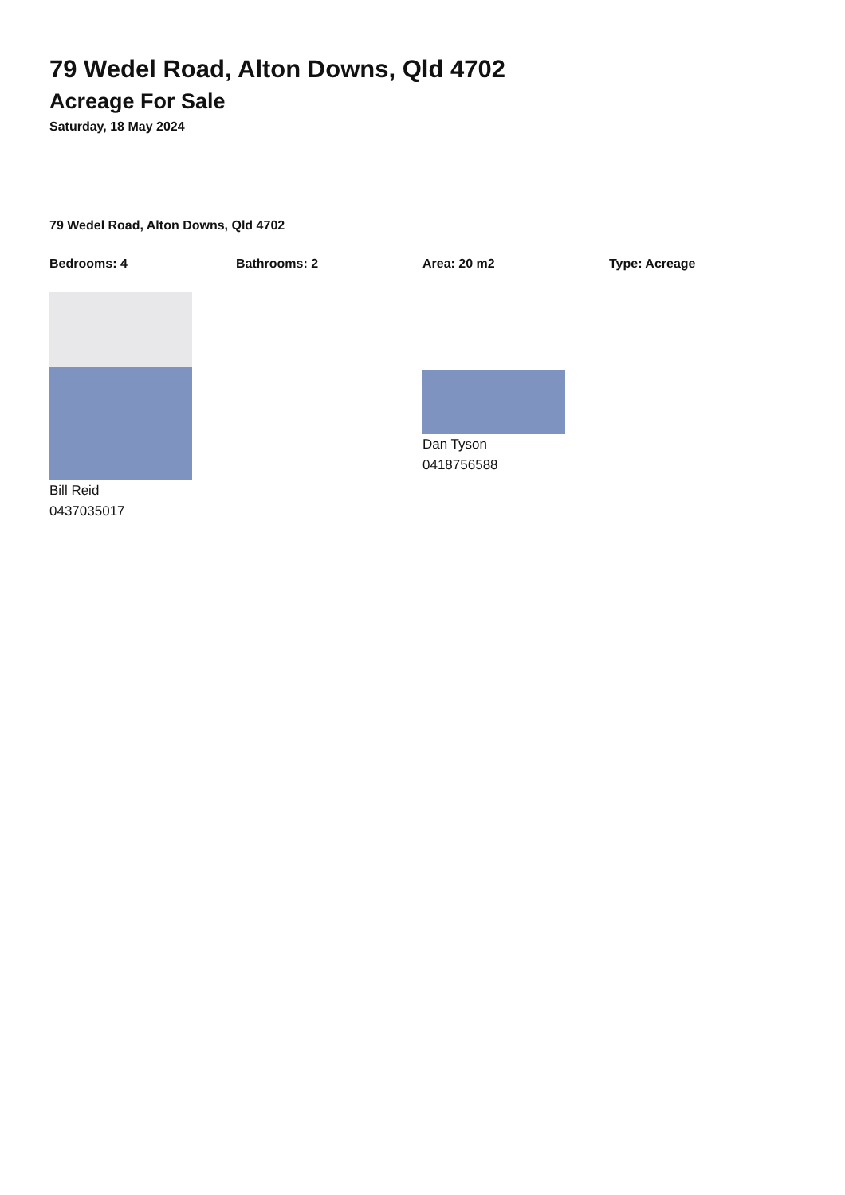79 Wedel Road, Alton Downs, Qld 4702
Acreage For Sale
Saturday, 18 May 2024
79 Wedel Road, Alton Downs, Qld 4702
Bedrooms: 4 Bathrooms: 2 Area: 20 m2 Type: Acreage
Bill Reid
0437035017
Dan Tyson
0418756588